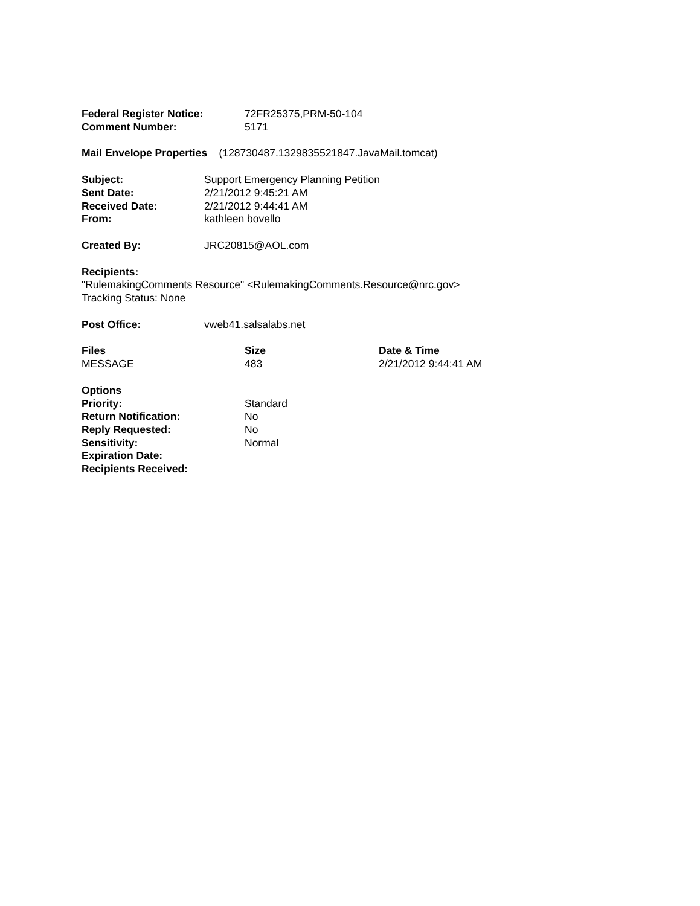| Federal Register Notice: | 72FR25375,PRM-50-104 |
| Comment Number: | 5171 |
Mail Envelope Properties (128730487.1329835521847.JavaMail.tomcat)
| Subject: | Support Emergency Planning Petition |
| Sent Date: | 2/21/2012 9:45:21 AM |
| Received Date: | 2/21/2012 9:44:41 AM |
| From: | kathleen bovello |
| Created By: | JRC20815@AOL.com |
Recipients:
"RulemakingComments Resource" <RulemakingComments.Resource@nrc.gov>
Tracking Status: None
| Post Office: | vweb41.salsalabs.net |
| Files | Size | Date & Time |
| --- | --- | --- |
| MESSAGE | 483 | 2/21/2012 9:44:41 AM |
| Options | |
| Priority: | Standard |
| Return Notification: | No |
| Reply Requested: | No |
| Sensitivity: | Normal |
| Expiration Date: | |
| Recipients Received: | |